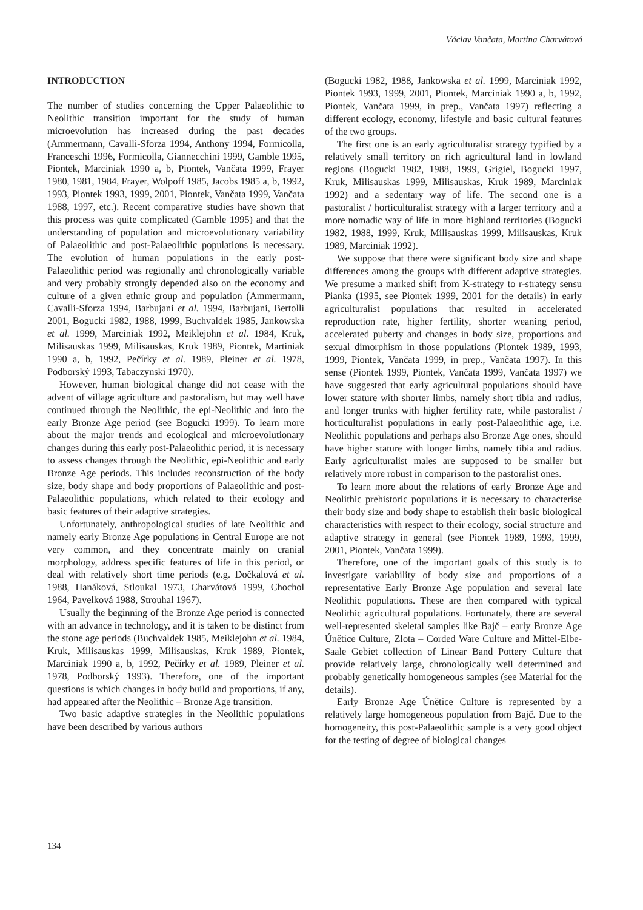Václav Vančata, Martina Charvátová
INTRODUCTION
The number of studies concerning the Upper Palaeolithic to Neolithic transition important for the study of human microevolution has increased during the past decades (Ammermann, Cavalli-Sforza 1994, Anthony 1994, Formicolla, Franceschi 1996, Formicolla, Giannecchini 1999, Gamble 1995, Piontek, Marciniak 1990 a, b, Piontek, Vančata 1999, Frayer 1980, 1981, 1984, Frayer, Wolpoff 1985, Jacobs 1985 a, b, 1992, 1993, Piontek 1993, 1999, 2001, Piontek, Vančata 1999, Vančata 1988, 1997, etc.). Recent comparative studies have shown that this process was quite complicated (Gamble 1995) and that the understanding of population and microevolutionary variability of Palaeolithic and post-Palaeolithic populations is necessary. The evolution of human populations in the early post-Palaeolithic period was regionally and chronologically variable and very probably strongly depended also on the economy and culture of a given ethnic group and population (Ammermann, Cavalli-Sforza 1994, Barbujani et al. 1994, Barbujani, Bertolli 2001, Bogucki 1982, 1988, 1999, Buchvaldek 1985, Jankowska et al. 1999, Marciniak 1992, Meiklejohn et al. 1984, Kruk, Milisauskas 1999, Milisauskas, Kruk 1989, Piontek, Martiniak 1990 a, b, 1992, Pečírky et al. 1989, Pleiner et al. 1978, Podborský 1993, Tabaczynski 1970).
However, human biological change did not cease with the advent of village agriculture and pastoralism, but may well have continued through the Neolithic, the epi-Neolithic and into the early Bronze Age period (see Bogucki 1999). To learn more about the major trends and ecological and microevolutionary changes during this early post-Palaeolithic period, it is necessary to assess changes through the Neolithic, epi-Neolithic and early Bronze Age periods. This includes reconstruction of the body size, body shape and body proportions of Palaeolithic and post-Palaeolithic populations, which related to their ecology and basic features of their adaptive strategies.
Unfortunately, anthropological studies of late Neolithic and namely early Bronze Age populations in Central Europe are not very common, and they concentrate mainly on cranial morphology, address specific features of life in this period, or deal with relatively short time periods (e.g. Dočkalová et al. 1988, Hanáková, Stloukal 1973, Charvátová 1999, Chochol 1964, Pavelková 1988, Strouhal 1967).
Usually the beginning of the Bronze Age period is connected with an advance in technology, and it is taken to be distinct from the stone age periods (Buchvaldek 1985, Meiklejohn et al. 1984, Kruk, Milisauskas 1999, Milisauskas, Kruk 1989, Piontek, Marciniak 1990 a, b, 1992, Pečírky et al. 1989, Pleiner et al. 1978, Podborský 1993). Therefore, one of the important questions is which changes in body build and proportions, if any, had appeared after the Neolithic – Bronze Age transition.
Two basic adaptive strategies in the Neolithic populations have been described by various authors
(Bogucki 1982, 1988, Jankowska et al. 1999, Marciniak 1992, Piontek 1993, 1999, 2001, Piontek, Marciniak 1990 a, b, 1992, Piontek, Vančata 1999, in prep., Vančata 1997) reflecting a different ecology, economy, lifestyle and basic cultural features of the two groups.
The first one is an early agriculturalist strategy typified by a relatively small territory on rich agricultural land in lowland regions (Bogucki 1982, 1988, 1999, Grigiel, Bogucki 1997, Kruk, Milisauskas 1999, Milisauskas, Kruk 1989, Marciniak 1992) and a sedentary way of life. The second one is a pastoralist / horticulturalist strategy with a larger territory and a more nomadic way of life in more highland territories (Bogucki 1982, 1988, 1999, Kruk, Milisauskas 1999, Milisauskas, Kruk 1989, Marciniak 1992).
We suppose that there were significant body size and shape differences among the groups with different adaptive strategies. We presume a marked shift from K-strategy to r-strategy sensu Pianka (1995, see Piontek 1999, 2001 for the details) in early agriculturalist populations that resulted in accelerated reproduction rate, higher fertility, shorter weaning period, accelerated puberty and changes in body size, proportions and sexual dimorphism in those populations (Piontek 1989, 1993, 1999, Piontek, Vančata 1999, in prep., Vančata 1997). In this sense (Piontek 1999, Piontek, Vančata 1999, Vančata 1997) we have suggested that early agricultural populations should have lower stature with shorter limbs, namely short tibia and radius, and longer trunks with higher fertility rate, while pastoralist / horticulturalist populations in early post-Palaeolithic age, i.e. Neolithic populations and perhaps also Bronze Age ones, should have higher stature with longer limbs, namely tibia and radius. Early agriculturalist males are supposed to be smaller but relatively more robust in comparison to the pastoralist ones.
To learn more about the relations of early Bronze Age and Neolithic prehistoric populations it is necessary to characterise their body size and body shape to establish their basic biological characteristics with respect to their ecology, social structure and adaptive strategy in general (see Piontek 1989, 1993, 1999, 2001, Piontek, Vančata 1999).
Therefore, one of the important goals of this study is to investigate variability of body size and proportions of a representative Early Bronze Age population and several late Neolithic populations. These are then compared with typical Neolithic agricultural populations. Fortunately, there are several well-represented skeletal samples like Bajč – early Bronze Age Únětice Culture, Zlota – Corded Ware Culture and Mittel-Elbe-Saale Gebiet collection of Linear Band Pottery Culture that provide relatively large, chronologically well determined and probably genetically homogeneous samples (see Material for the details).
Early Bronze Age Únětice Culture is represented by a relatively large homogeneous population from Bajč. Due to the homogeneity, this post-Palaeolithic sample is a very good object for the testing of degree of biological changes
134